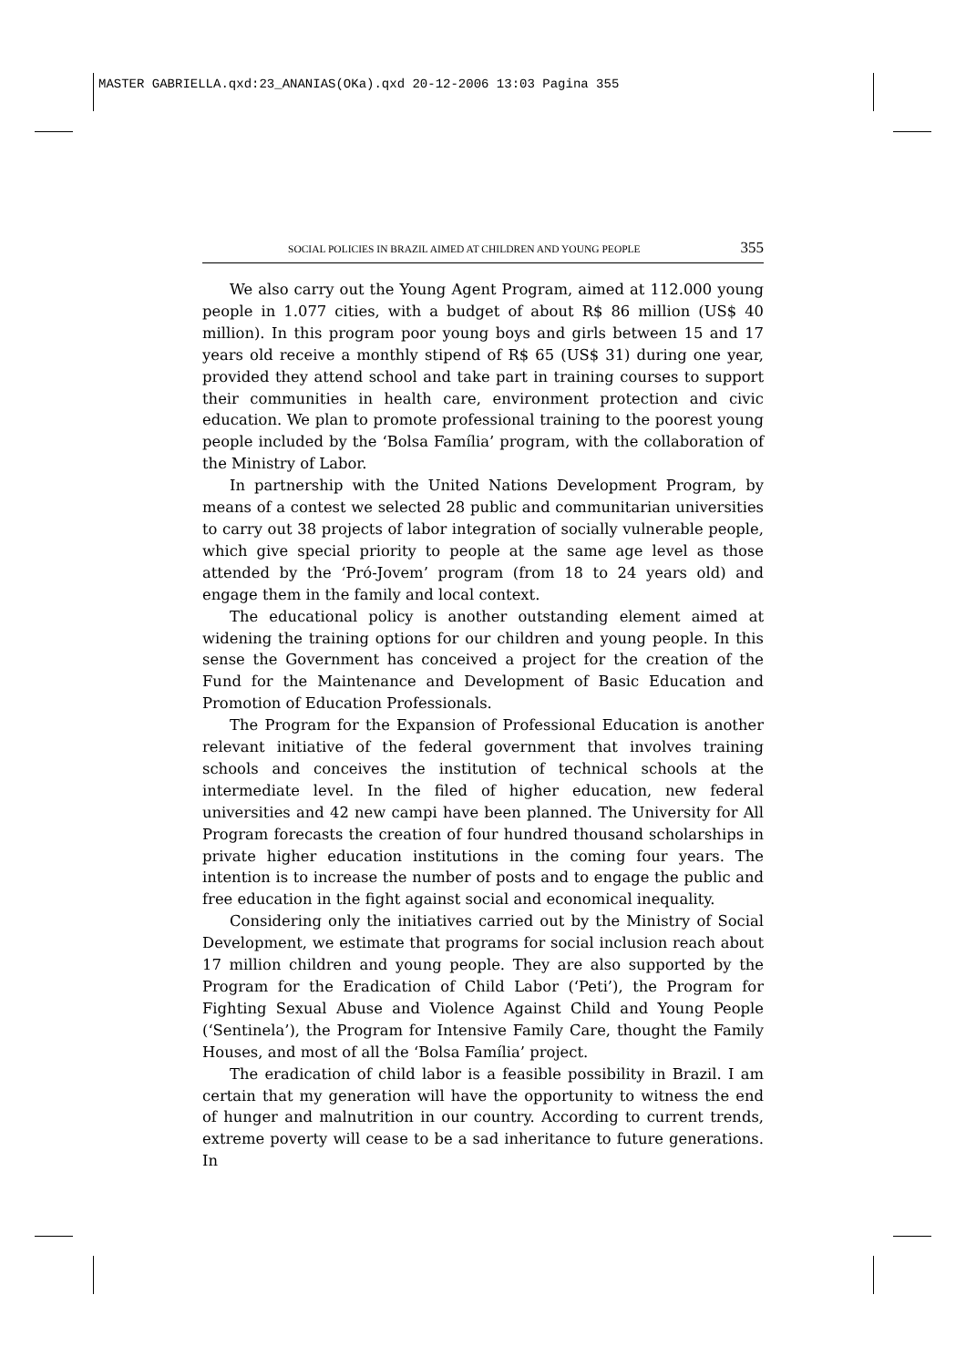MASTER GABRIELLA.qxd:23_ANANIAS(OKa).qxd 20-12-2006 13:03 Pagina 355
SOCIAL POLICIES IN BRAZIL AIMED AT CHILDREN AND YOUNG PEOPLE 355
We also carry out the Young Agent Program, aimed at 112.000 young people in 1.077 cities, with a budget of about R$ 86 million (US$ 40 million). In this program poor young boys and girls between 15 and 17 years old receive a monthly stipend of R$ 65 (US$ 31) during one year, provided they attend school and take part in training courses to support their communities in health care, environment protection and civic education. We plan to promote professional training to the poorest young people included by the ‘Bolsa Família’ program, with the collaboration of the Ministry of Labor.
In partnership with the United Nations Development Program, by means of a contest we selected 28 public and communitarian universities to carry out 38 projects of labor integration of socially vulnerable people, which give special priority to people at the same age level as those attended by the ‘Pró-Jovem’ program (from 18 to 24 years old) and engage them in the family and local context.
The educational policy is another outstanding element aimed at widening the training options for our children and young people. In this sense the Government has conceived a project for the creation of the Fund for the Maintenance and Development of Basic Education and Promotion of Education Professionals.
The Program for the Expansion of Professional Education is another relevant initiative of the federal government that involves training schools and conceives the institution of technical schools at the intermediate level. In the filed of higher education, new federal universities and 42 new campi have been planned. The University for All Program forecasts the creation of four hundred thousand scholarships in private higher education institutions in the coming four years. The intention is to increase the number of posts and to engage the public and free education in the fight against social and economical inequality.
Considering only the initiatives carried out by the Ministry of Social Development, we estimate that programs for social inclusion reach about 17 million children and young people. They are also supported by the Program for the Eradication of Child Labor (‘Peti’), the Program for Fighting Sexual Abuse and Violence Against Child and Young People (‘Sentinela’), the Program for Intensive Family Care, thought the Family Houses, and most of all the ‘Bolsa Família’ project.
The eradication of child labor is a feasible possibility in Brazil. I am certain that my generation will have the opportunity to witness the end of hunger and malnutrition in our country. According to current trends, extreme poverty will cease to be a sad inheritance to future generations. In